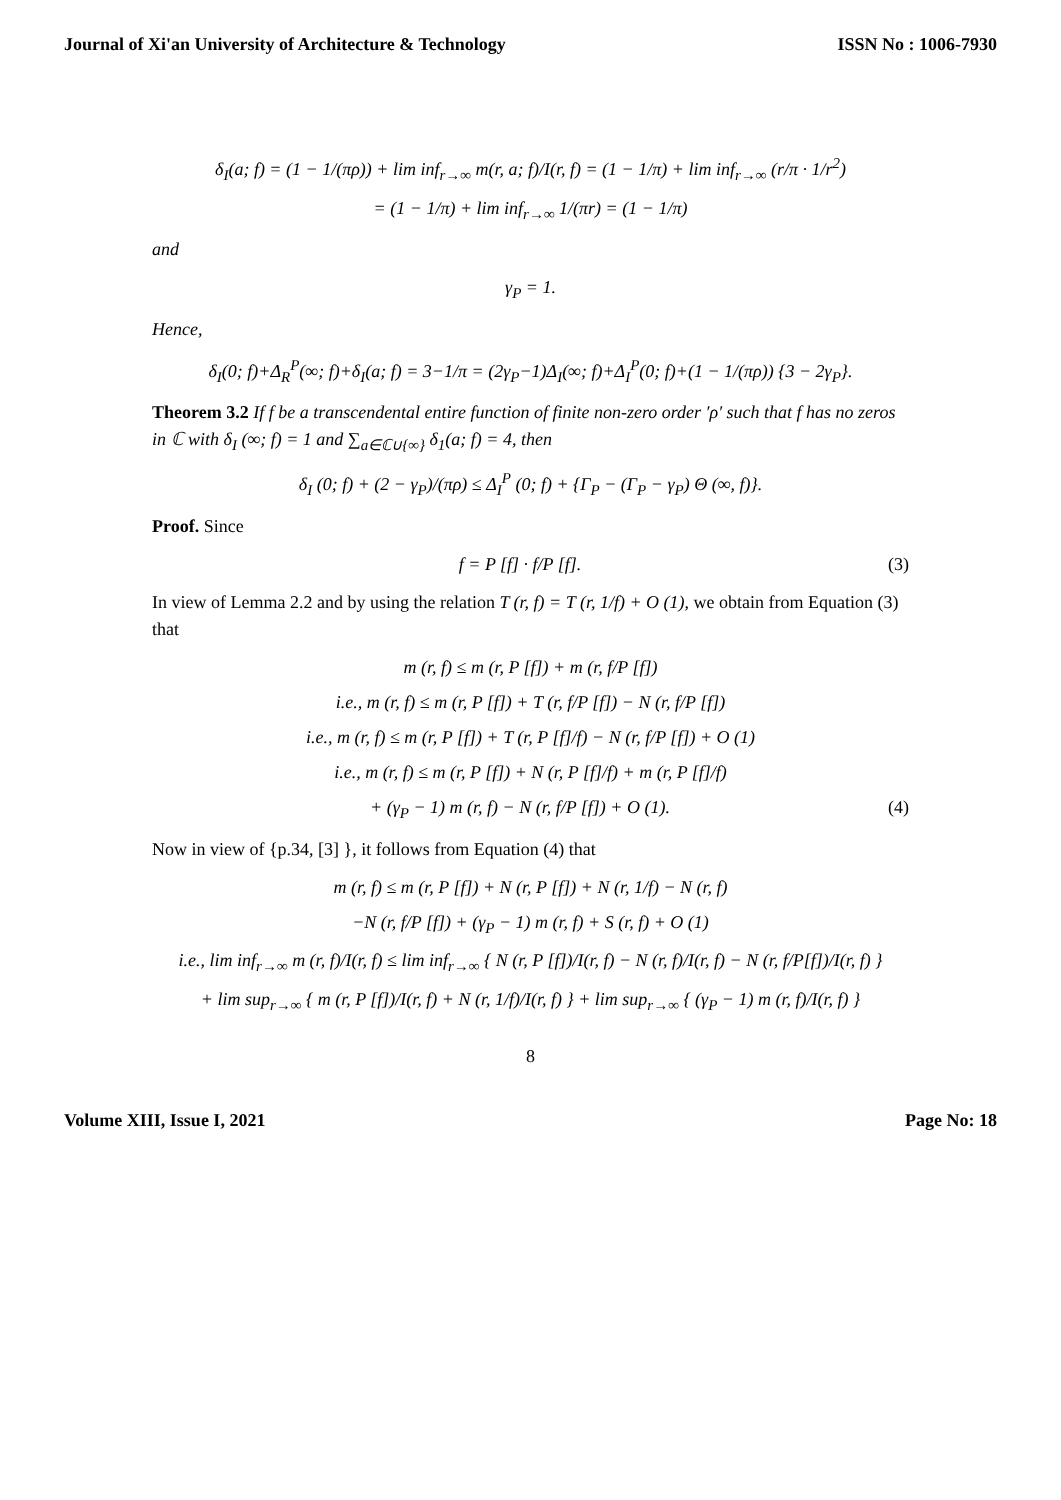Journal of Xi'an University of Architecture & Technology ISSN No : 1006-7930
δ<sub>I</sub>(a; f) = (1 − 1/(πρ)) + lim inf<sub>r→∞</sub> m(r, a; f)/I(r, f) = (1 − 1/π) + lim inf<sub>r→∞</sub> (r/π · 1/r<sup>2</sup>)
= (1 − 1/π) + lim inf<sub>r→∞</sub> 1/(πr) = (1 − 1/π)
and
γ<sub>P</sub> = 1.
Hence,
δ<sub>I</sub>(0; f)+Δ<sub>R</sub><sup>P</sup>(∞; f)+δ<sub>I</sub>(a; f) = 3−1/π = (2γ<sub>P</sub>−1)Δ<sub>I</sub>(∞; f)+Δ<sub>I</sub><sup>P</sup>(0; f)+(1 − 1/(πρ)) {3 − 2γ<sub>P</sub>}.
Theorem 3.2 If f be a transcendental entire function of finite non-zero order ′ρ′ such that f has no zeros in ℂ with δ<sub>I</sub> (∞; f) = 1 and ∑<sub>a∈ℂ∪{∞}</sub> δ<sub>1</sub>(a; f) = 4, then
δ<sub>I</sub> (0; f) + (2 − γ<sub>P</sub>)/(πρ) ≤ Δ<sub>I</sub><sup>P</sup> (0; f) + {Γ<sub>P</sub> − (Γ<sub>P</sub> − γ<sub>P</sub>) Θ (∞, f)}.
Proof. Since
f = P [f] · f/P [f]. (3)
In view of Lemma 2.2 and by using the relation T (r, f) = T (r, 1/f) + O (1), we obtain from Equation (3) that
m (r, f) ≤ m (r, P [f]) + m (r, f/P [f])
i.e., m (r, f) ≤ m (r, P [f]) + T (r, f/P [f]) − N (r, f/P [f])
i.e., m (r, f) ≤ m (r, P [f]) + T (r, P [f]/f) − N (r, f/P [f]) + O (1)
i.e., m (r, f) ≤ m (r, P [f]) + N (r, P [f]/f) + m (r, P [f]/f)
+ (γ<sub>P</sub> − 1) m (r, f) − N (r, f/P [f]) + O (1). (4)
Now in view of {p.34, [3] }, it follows from Equation (4) that
m (r, f) ≤ m (r, P [f]) + N (r, P [f]) + N (r, 1/f) − N (r, f)
−N (r, f/P [f]) + (γ<sub>P</sub> − 1) m (r, f) + S (r, f) + O (1)
i.e., lim inf<sub>r→∞</sub> m (r, f)/I(r, f) ≤ lim inf<sub>r→∞</sub> { N (r, P [f])/I(r, f) − N (r, f)/I(r, f) − N (r, f/P[f])/I(r, f) }
+ lim sup<sub>r→∞</sub> { m (r, P [f])/I(r, f) + N (r, 1/f)/I(r, f) } + lim sup<sub>r→∞</sub> { (γ<sub>P</sub> − 1) m (r, f)/I(r, f) }
8
Volume XIII, Issue I, 2021 Page No: 18